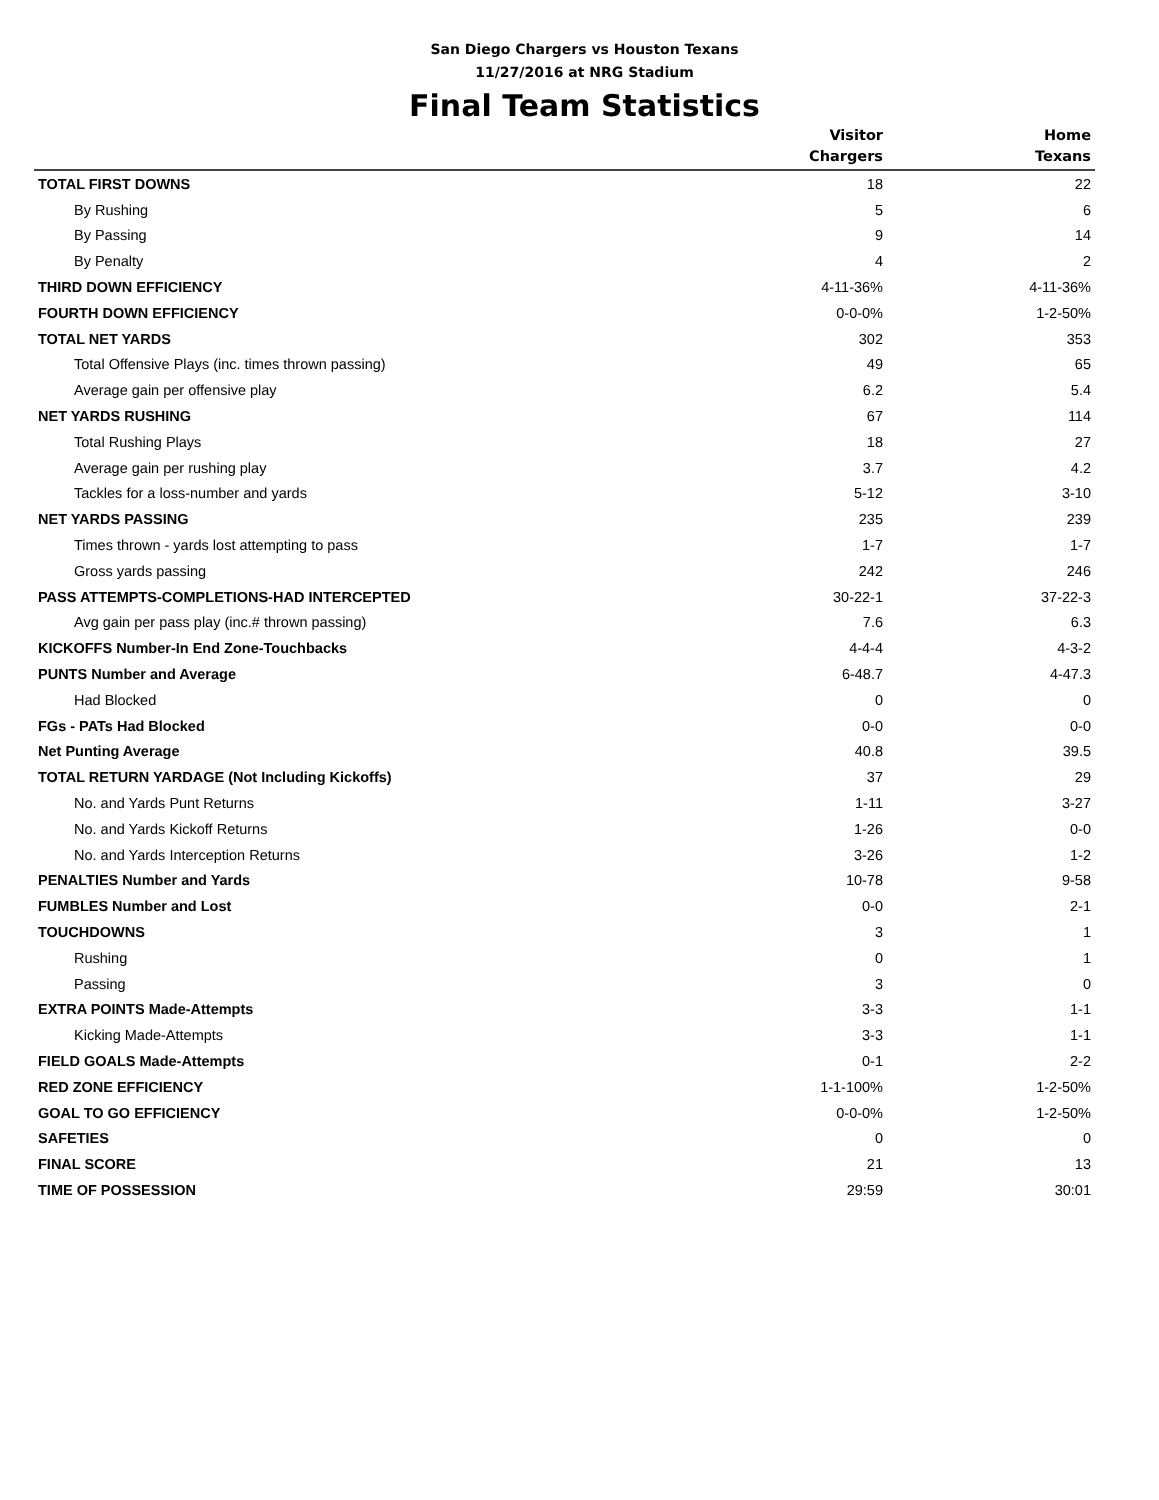San Diego Chargers vs Houston Texans
11/27/2016 at NRG Stadium
Final Team Statistics
| | Visitor Chargers | Home Texans |
| --- | --- | --- |
| TOTAL FIRST DOWNS | 18 | 22 |
| By Rushing | 5 | 6 |
| By Passing | 9 | 14 |
| By Penalty | 4 | 2 |
| THIRD DOWN EFFICIENCY | 4-11-36% | 4-11-36% |
| FOURTH DOWN EFFICIENCY | 0-0-0% | 1-2-50% |
| TOTAL NET YARDS | 302 | 353 |
| Total Offensive Plays (inc. times thrown passing) | 49 | 65 |
| Average gain per offensive play | 6.2 | 5.4 |
| NET YARDS RUSHING | 67 | 114 |
| Total Rushing Plays | 18 | 27 |
| Average gain per rushing play | 3.7 | 4.2 |
| Tackles for a loss-number and yards | 5-12 | 3-10 |
| NET YARDS PASSING | 235 | 239 |
| Times thrown - yards lost attempting to pass | 1-7 | 1-7 |
| Gross yards passing | 242 | 246 |
| PASS ATTEMPTS-COMPLETIONS-HAD INTERCEPTED | 30-22-1 | 37-22-3 |
| Avg gain per pass play (inc.# thrown passing) | 7.6 | 6.3 |
| KICKOFFS Number-In End Zone-Touchbacks | 4-4-4 | 4-3-2 |
| PUNTS Number and Average | 6-48.7 | 4-47.3 |
| Had Blocked | 0 | 0 |
| FGs - PATs Had Blocked | 0-0 | 0-0 |
| Net Punting Average | 40.8 | 39.5 |
| TOTAL RETURN YARDAGE (Not Including Kickoffs) | 37 | 29 |
| No. and Yards Punt Returns | 1-11 | 3-27 |
| No. and Yards Kickoff Returns | 1-26 | 0-0 |
| No. and Yards Interception Returns | 3-26 | 1-2 |
| PENALTIES Number and Yards | 10-78 | 9-58 |
| FUMBLES Number and Lost | 0-0 | 2-1 |
| TOUCHDOWNS | 3 | 1 |
| Rushing | 0 | 1 |
| Passing | 3 | 0 |
| EXTRA POINTS Made-Attempts | 3-3 | 1-1 |
| Kicking Made-Attempts | 3-3 | 1-1 |
| FIELD GOALS Made-Attempts | 0-1 | 2-2 |
| RED ZONE EFFICIENCY | 1-1-100% | 1-2-50% |
| GOAL TO GO EFFICIENCY | 0-0-0% | 1-2-50% |
| SAFETIES | 0 | 0 |
| FINAL SCORE | 21 | 13 |
| TIME OF POSSESSION | 29:59 | 30:01 |